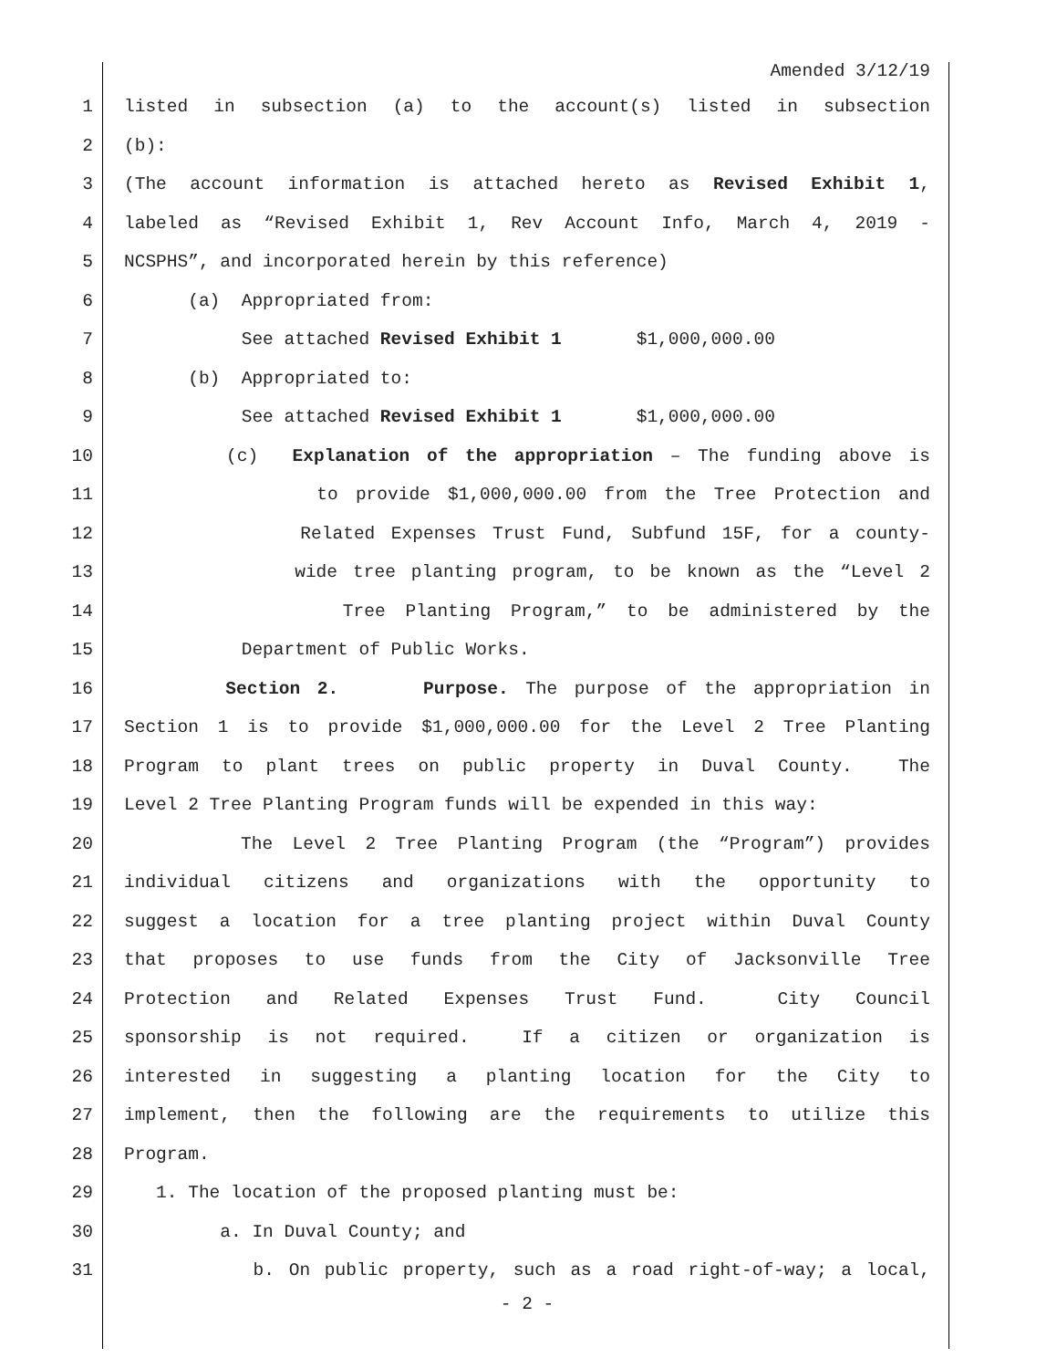Amended 3/12/19
1 listed in subsection (a) to the account(s) listed in subsection
2 (b):
3 (The account information is attached hereto as Revised Exhibit 1,
4 labeled as “Revised Exhibit 1, Rev Account Info, March 4, 2019 -
5 NCSPHS”, and incorporated herein by this reference)
6 (a) Appropriated from:
7 See attached Revised Exhibit 1 $1,000,000.00
8 (b) Appropriated to:
9 See attached Revised Exhibit 1 $1,000,000.00
10 (c) Explanation of the appropriation – The funding above is
11 to provide $1,000,000.00 from the Tree Protection and
12 Related Expenses Trust Fund, Subfund 15F, for a county-
13 wide tree planting program, to be known as the “Level 2
14 Tree Planting Program,” to be administered by the
15 Department of Public Works.
16 Section 2. Purpose. The purpose of the appropriation in
17 Section 1 is to provide $1,000,000.00 for the Level 2 Tree Planting
18 Program to plant trees on public property in Duval County. The
19 Level 2 Tree Planting Program funds will be expended in this way:
20 The Level 2 Tree Planting Program (the “Program”) provides
21 individual citizens and organizations with the opportunity to
22 suggest a location for a tree planting project within Duval County
23 that proposes to use funds from the City of Jacksonville Tree
24 Protection and Related Expenses Trust Fund. City Council
25 sponsorship is not required. If a citizen or organization is
26 interested in suggesting a planting location for the City to
27 implement, then the following are the requirements to utilize this
28 Program.
29 1. The location of the proposed planting must be:
30 a. In Duval County; and
31 b. On public property, such as a road right-of-way; a local,
- 2 -